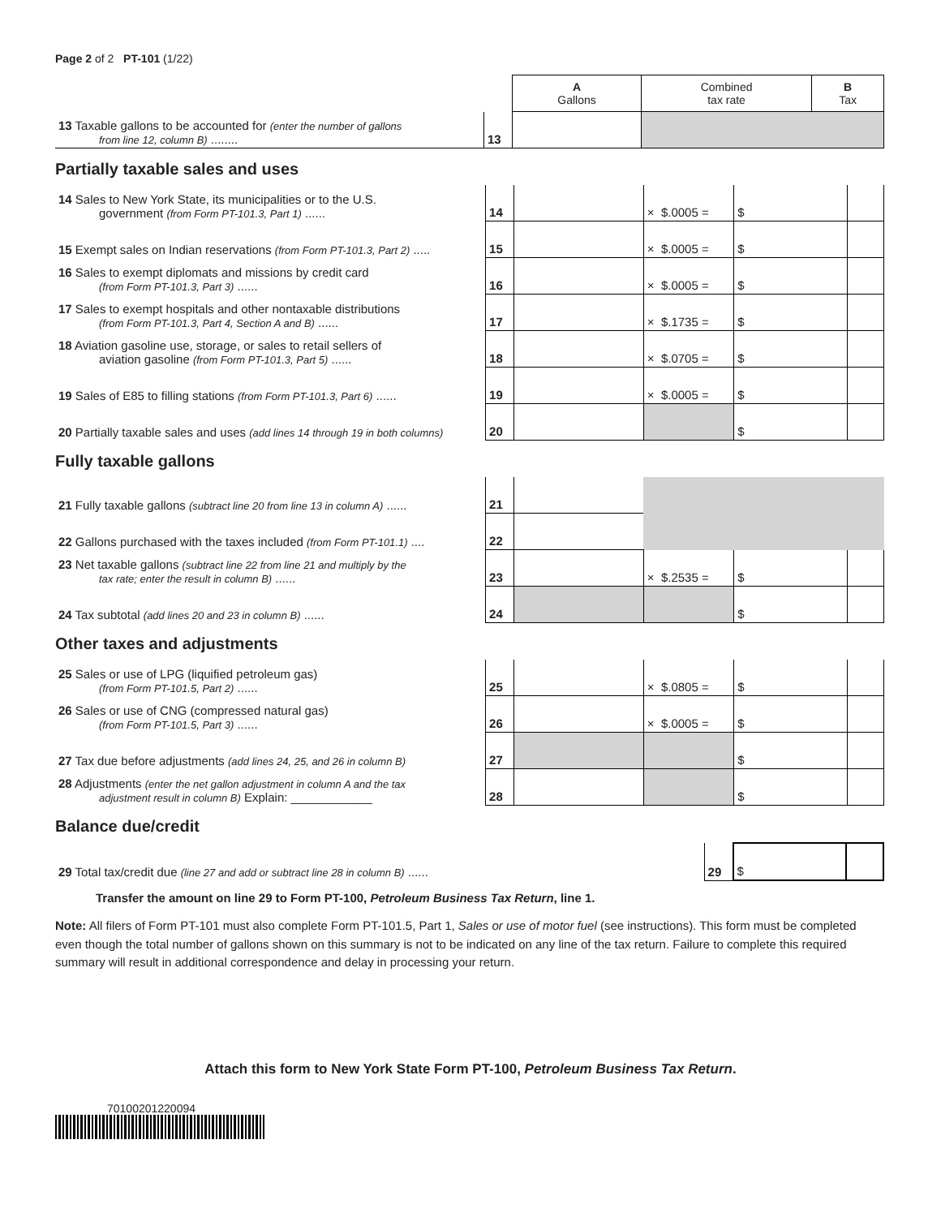Page 2 of 2 PT-101 (1/22)
| | | A Gallons | Combined tax rate | B Tax |
| 13 Taxable gallons to be accounted for (enter the number of gallons from line 12, column B) ........ | 13 | | | |
Partially taxable sales and uses
| 14 Sales to New York State, its municipalities or to the U.S. government (from Form PT-101.3, Part 1) ...... | 14 | | × $.0005 = | $ | |
| 15 Exempt sales on Indian reservations (from Form PT-101.3, Part 2) ..... | 15 | | × $.0005 = | $ | |
| 16 Sales to exempt diplomats and missions by credit card (from Form PT-101.3, Part 3) ...... | 16 | | × $.0005 = | $ | |
| 17 Sales to exempt hospitals and other nontaxable distributions (from Form PT-101.3, Part 4, Section A and B) ...... | 17 | | × $.1735 = | $ | |
| 18 Aviation gasoline use, storage, or sales to retail sellers of aviation gasoline (from Form PT-101.3, Part 5) ...... | 18 | | × $.0705 = | $ | |
| 19 Sales of E85 to filling stations (from Form PT-101.3, Part 6) ...... | 19 | | × $.0005 = | $ | |
| 20 Partially taxable sales and uses (add lines 14 through 19 in both columns) | 20 | | | $ | |
Fully taxable gallons
| 21 Fully taxable gallons (subtract line 20 from line 13 in column A) ...... | 21 | | | | |
| 22 Gallons purchased with the taxes included (from Form PT-101.1) .... | 22 | | | | |
| 23 Net taxable gallons (subtract line 22 from line 21 and multiply by the tax rate; enter the result in column B) ...... | 23 | | × $.2535 = | $ | |
| 24 Tax subtotal (add lines 20 and 23 in column B) ...... | 24 | | | $ | |
Other taxes and adjustments
| 25 Sales or use of LPG (liquified petroleum gas) (from Form PT-101.5, Part 2) ...... | 25 | | × $.0805 = | $ | |
| 26 Sales or use of CNG (compressed natural gas) (from Form PT-101.5, Part 3) ...... | 26 | | × $.0005 = | $ | |
| 27 Tax due before adjustments (add lines 24, 25, and 26 in column B) | 27 | | | $ | |
| 28 Adjustments (enter the net gallon adjustment in column A and the tax adjustment result in column B) Explain: ____________ | 28 | | | $ | |
Balance due/credit
| 29 Total tax/credit due (line 27 and add or subtract line 28 in column B) ...... | 29 | $ | |
Transfer the amount on line 29 to Form PT-100, Petroleum Business Tax Return, line 1.
Note: All filers of Form PT-101 must also complete Form PT-101.5, Part 1, Sales or use of motor fuel (see instructions). This form must be completed even though the total number of gallons shown on this summary is not to be indicated on any line of the tax return. Failure to complete this required summary will result in additional correspondence and delay in processing your return.
Attach this form to New York State Form PT-100, Petroleum Business Tax Return.
70100201220094